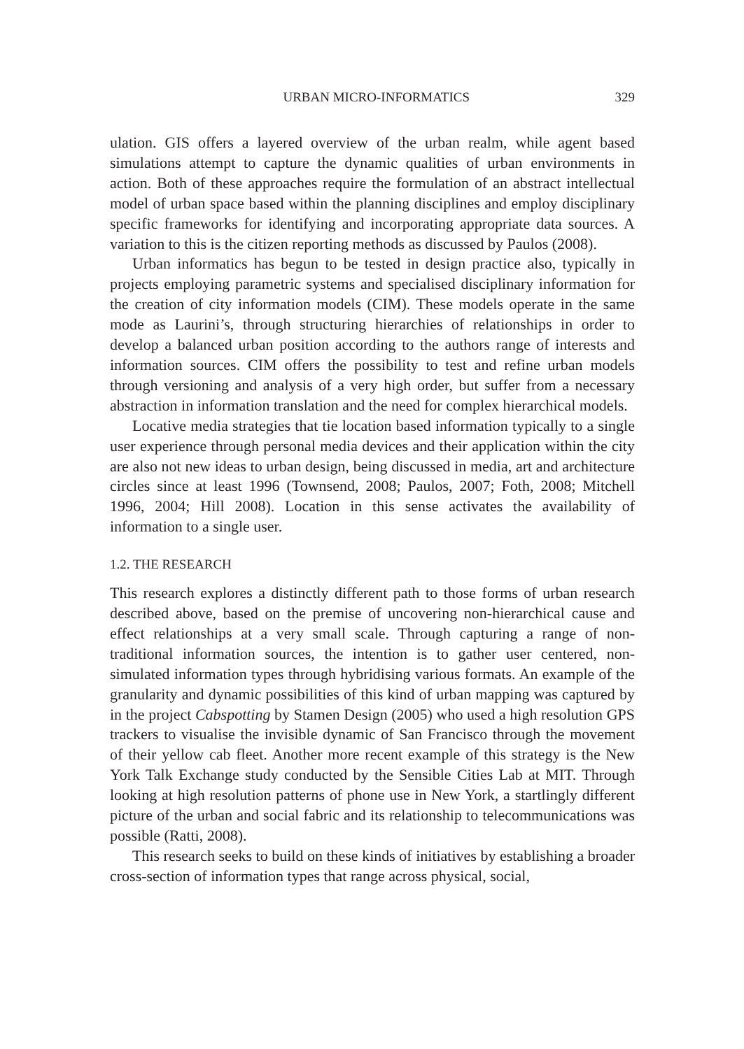URBAN MICRO-INFORMATICS 329
ulation. GIS offers a layered overview of the urban realm, while agent based simulations attempt to capture the dynamic qualities of urban environments in action. Both of these approaches require the formulation of an abstract intellectual model of urban space based within the planning disciplines and employ disciplinary specific frameworks for identifying and incorporating appropriate data sources. A variation to this is the citizen reporting methods as discussed by Paulos (2008).
Urban informatics has begun to be tested in design practice also, typically in projects employing parametric systems and specialised disciplinary information for the creation of city information models (CIM). These models operate in the same mode as Laurini’s, through structuring hierarchies of relationships in order to develop a balanced urban position according to the authors range of interests and information sources. CIM offers the possibility to test and refine urban models through versioning and analysis of a very high order, but suffer from a necessary abstraction in information translation and the need for complex hierarchical models.
Locative media strategies that tie location based information typically to a single user experience through personal media devices and their application within the city are also not new ideas to urban design, being discussed in media, art and architecture circles since at least 1996 (Townsend, 2008; Paulos, 2007; Foth, 2008; Mitchell 1996, 2004; Hill 2008). Location in this sense activates the availability of information to a single user.
1.2. THE RESEARCH
This research explores a distinctly different path to those forms of urban research described above, based on the premise of uncovering non-hierarchical cause and effect relationships at a very small scale. Through capturing a range of non-traditional information sources, the intention is to gather user centered, non-simulated information types through hybridising various formats. An example of the granularity and dynamic possibilities of this kind of urban mapping was captured by in the project Cabspotting by Stamen Design (2005) who used a high resolution GPS trackers to visualise the invisible dynamic of San Francisco through the movement of their yellow cab fleet. Another more recent example of this strategy is the New York Talk Exchange study conducted by the Sensible Cities Lab at MIT. Through looking at high resolution patterns of phone use in New York, a startlingly different picture of the urban and social fabric and its relationship to telecommunications was possible (Ratti, 2008).
This research seeks to build on these kinds of initiatives by establishing a broader cross-section of information types that range across physical, social,